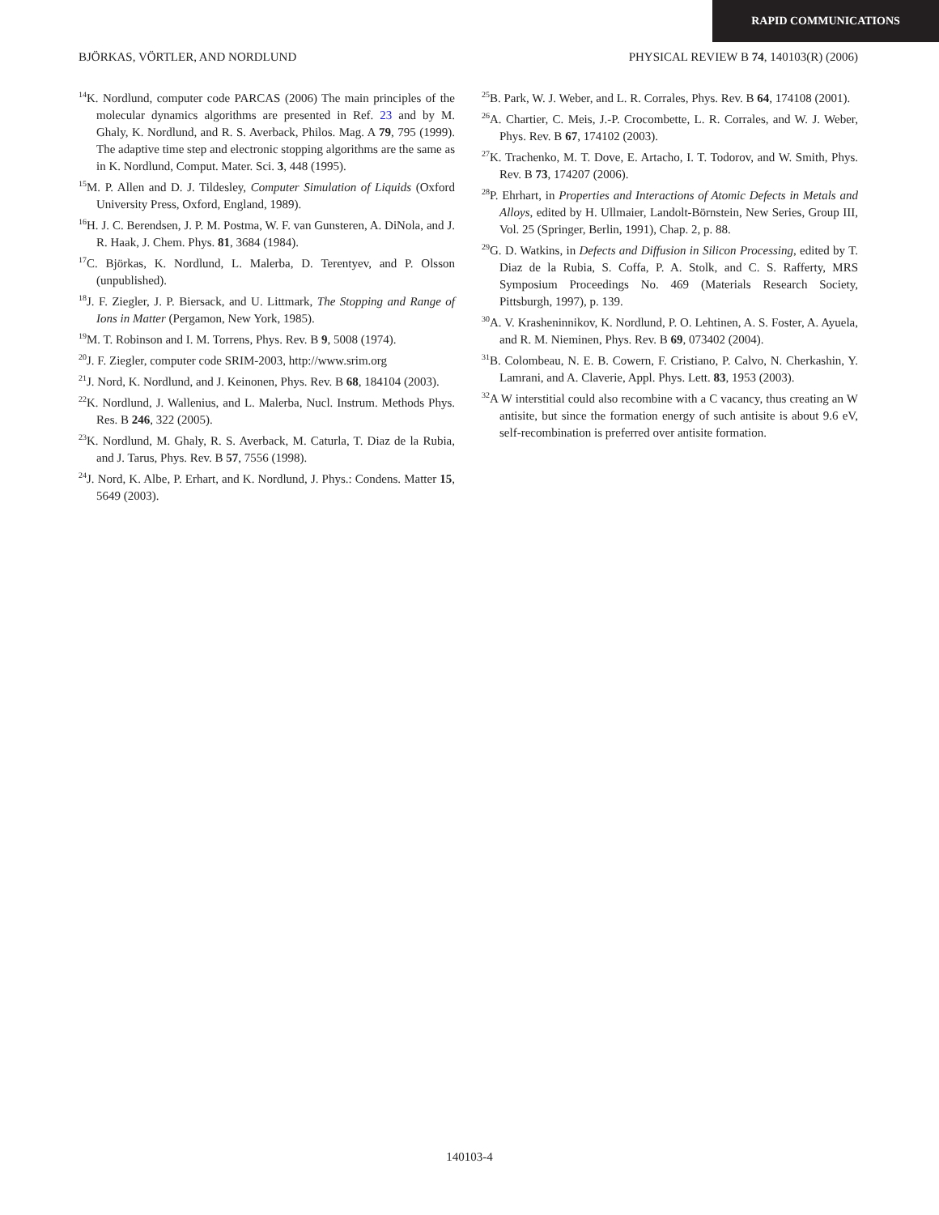RAPID COMMUNICATIONS
BJÖRKAS, VÖRTLER, AND NORDLUND PHYSICAL REVIEW B 74, 140103(R) (2006)
<sup>14</sup> K. Nordlund, computer code PARCAS (2006) The main principles of the molecular dynamics algorithms are presented in Ref. 23 and by M. Ghaly, K. Nordlund, and R. S. Averback, Philos. Mag. A 79, 795 (1999). The adaptive time step and electronic stopping algorithms are the same as in K. Nordlund, Comput. Mater. Sci. 3, 448 (1995).
<sup>15</sup> M. P. Allen and D. J. Tildesley, Computer Simulation of Liquids (Oxford University Press, Oxford, England, 1989).
<sup>16</sup>H. J. C. Berendsen, J. P. M. Postma, W. F. van Gunsteren, A. DiNola, and J. R. Haak, J. Chem. Phys. 81, 3684 (1984).
<sup>17</sup>C. Björkas, K. Nordlund, L. Malerba, D. Terentyev, and P. Olsson (unpublished).
<sup>18</sup> J. F. Ziegler, J. P. Biersack, and U. Littmark, The Stopping and Range of Ions in Matter (Pergamon, New York, 1985).
<sup>19</sup> M. T. Robinson and I. M. Torrens, Phys. Rev. B 9, 5008 (1974).
<sup>20</sup> J. F. Ziegler, computer code SRIM-2003, http://www.srim.org
<sup>21</sup> J. Nord, K. Nordlund, and J. Keinonen, Phys. Rev. B 68, 184104 (2003).
<sup>22</sup>K. Nordlund, J. Wallenius, and L. Malerba, Nucl. Instrum. Methods Phys. Res. B 246, 322 (2005).
<sup>23</sup>K. Nordlund, M. Ghaly, R. S. Averback, M. Caturla, T. Diaz de la Rubia, and J. Tarus, Phys. Rev. B 57, 7556 (1998).
<sup>24</sup> J. Nord, K. Albe, P. Erhart, and K. Nordlund, J. Phys.: Condens. Matter 15, 5649 (2003).
<sup>25</sup>B. Park, W. J. Weber, and L. R. Corrales, Phys. Rev. B 64, 174108 (2001).
<sup>26</sup> A. Chartier, C. Meis, J.-P. Crocombette, L. R. Corrales, and W. J. Weber, Phys. Rev. B 67, 174102 (2003).
<sup>27</sup>K. Trachenko, M. T. Dove, E. Artacho, I. T. Todorov, and W. Smith, Phys. Rev. B 73, 174207 (2006).
<sup>28</sup>P. Ehrhart, in Properties and Interactions of Atomic Defects in Metals and Alloys, edited by H. Ullmaier, Landolt-Börnstein, New Series, Group III, Vol. 25 (Springer, Berlin, 1991), Chap. 2, p. 88.
<sup>29</sup> G. D. Watkins, in Defects and Diffusion in Silicon Processing, edited by T. Diaz de la Rubia, S. Coffa, P. A. Stolk, and C. S. Rafferty, MRS Symposium Proceedings No. 469 (Materials Research Society, Pittsburgh, 1997), p. 139.
<sup>30</sup> A. V. Krasheninnikov, K. Nordlund, P. O. Lehtinen, A. S. Foster, A. Ayuela, and R. M. Nieminen, Phys. Rev. B 69, 073402 (2004).
<sup>31</sup>B. Colombeau, N. E. B. Cowern, F. Cristiano, P. Calvo, N. Cherkashin, Y. Lamrani, and A. Claverie, Appl. Phys. Lett. 83, 1953 (2003).
<sup>32</sup> A W interstitial could also recombine with a C vacancy, thus creating an W antisite, but since the formation energy of such antisite is about 9.6 eV, self-recombination is preferred over antisite formation.
140103-4